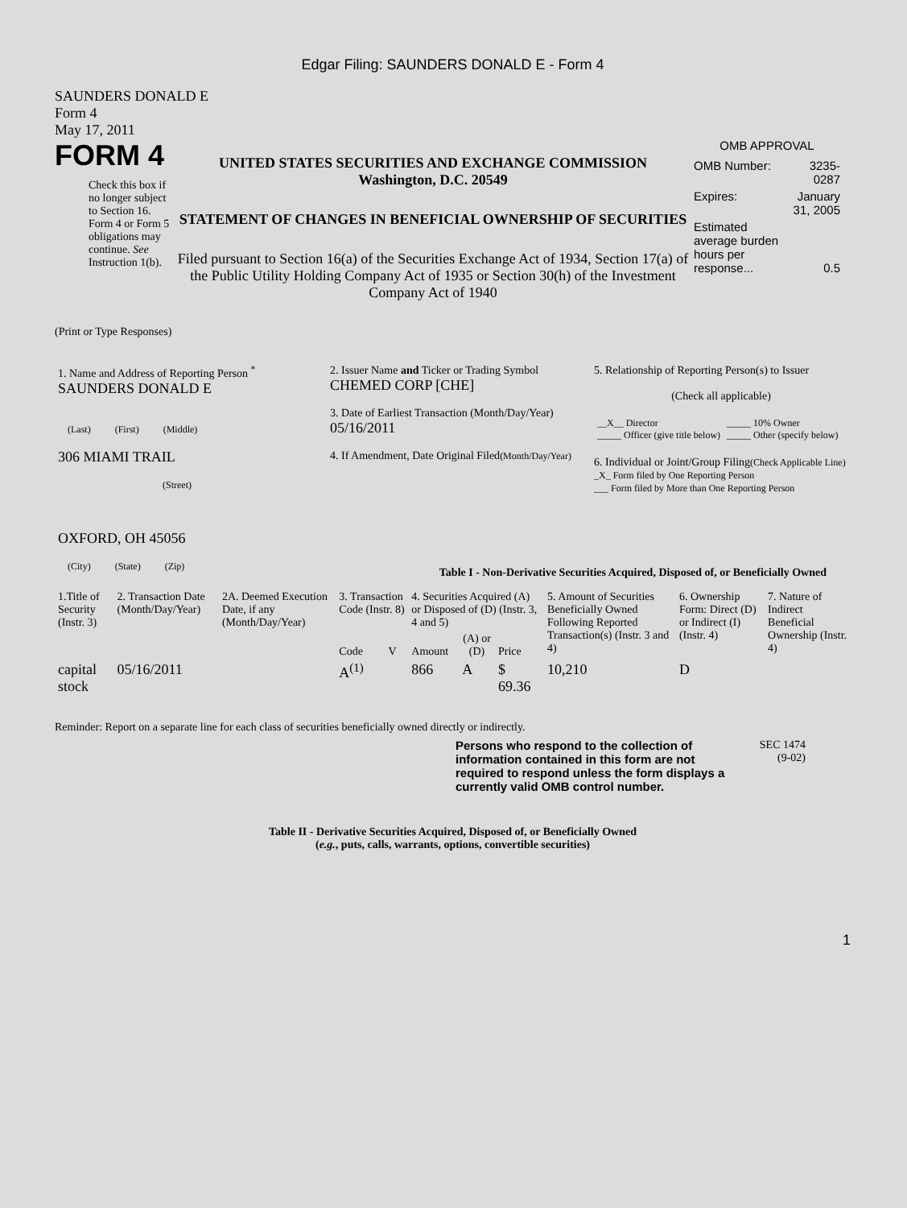Edgar Filing: SAUNDERS DONALD E - Form 4
SAUNDERS DONALD E
Form 4
May 17, 2011
FORM 4
Check this box if no longer subject to Section 16. Form 4 or Form 5 obligations may continue. See Instruction 1(b).
UNITED STATES SECURITIES AND EXCHANGE COMMISSION
Washington, D.C. 20549
STATEMENT OF CHANGES IN BENEFICIAL OWNERSHIP OF SECURITIES
Filed pursuant to Section 16(a) of the Securities Exchange Act of 1934, Section 17(a) of the Public Utility Holding Company Act of 1935 or Section 30(h) of the Investment Company Act of 1940
OMB APPROVAL
| OMB Number: | 3235-0287 |
| Expires: | January 31, 2005 |
| Estimated average burden hours per response... | 0.5 |
(Print or Type Responses)
| 1. Name and Address of Reporting Person <sup>*</sup> SAUNDERS DONALD E (Last) (First) (Middle) 306 MIAMI TRAIL (Street) OXFORD, OH 45056 (City) (State) (Zip) | 2. Issuer Name and Ticker or Trading Symbol CHEMED CORP [CHE] 3. Date of Earliest Transaction (Month/Day/Year) 05/16/2011 4. If Amendment, Date Original Filed (Month/Day/Year) | 5. Relationship of Reporting Person(s) to Issuer (Check all applicable) / __X__ Director _____ Officer (give title below) / _____ 10% Owner _____ Other (specify below) / 6. Individual or Joint/Group Filing (Check Applicable Line) _X_ Form filed by One Reporting Person ___ Form filed by More than One Reporting Person |
Table I - Non-Derivative Securities Acquired, Disposed of, or Beneficially Owned
| 1.Title of Security (Instr. 3) | 2. Transaction Date (Month/Day/Year) | 2A. Deemed Execution Date, if any (Month/Day/Year) | 3. Transaction Code (Instr. 8) | | 4. Securities Acquired (A) or Disposed of (D) (Instr. 3, 4 and 5) | | | 5. Amount of Securities Beneficially Owned Following Reported Transaction(s) (Instr. 3 and 4) | 6. Ownership Form: Direct (D) or Indirect (I) (Instr. 4) | 7. Nature of Indirect Beneficial Ownership (Instr. 4) |
| --- | --- | --- | --- | --- | --- | --- | --- | --- | --- | --- |
| | | | Code | V | Amount | (A) or (D) | Price | | | |
| capital stock | 05/16/2011 | | A<sup>(1)</sup> | | 866 | A | $ 69.36 | 10,210 | D | |
Reminder: Report on a separate line for each class of securities beneficially owned directly or indirectly.
Persons who respond to the collection of information contained in this form are not required to respond unless the form displays a currently valid OMB control number.
SEC 1474
(9-02)
Table II - Derivative Securities Acquired, Disposed of, or Beneficially Owned
(e.g., puts, calls, warrants, options, convertible securities)
1